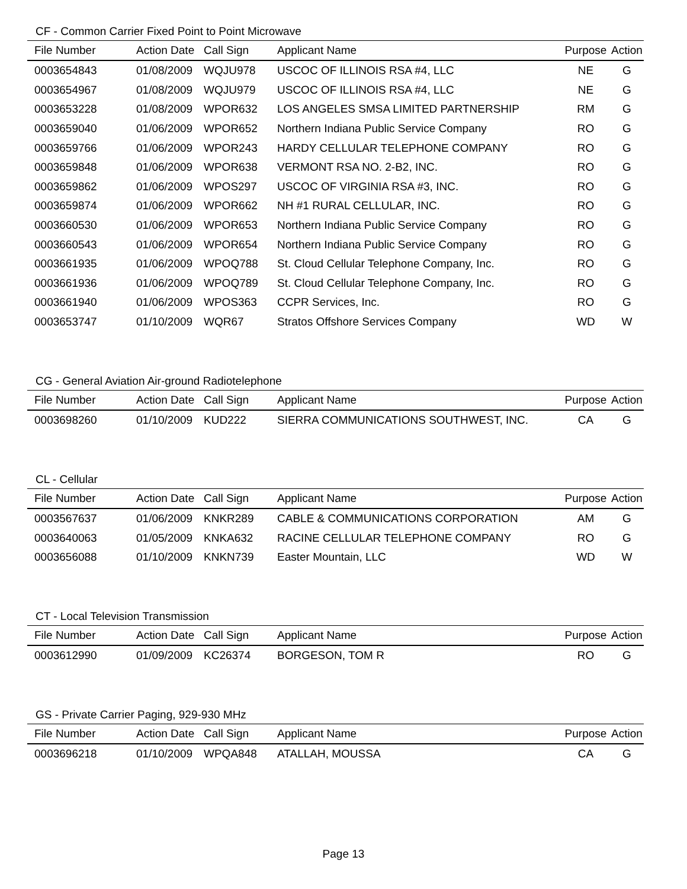CF - Common Carrier Fixed Point to Point Microwave
| File Number | Action Date | Call Sign | Applicant Name | Purpose | Action |
| --- | --- | --- | --- | --- | --- |
| 0003654843 | 01/08/2009 | WQJU978 | USCOC OF ILLINOIS RSA #4, LLC | NE | G |
| 0003654967 | 01/08/2009 | WQJU979 | USCOC OF ILLINOIS RSA #4, LLC | NE | G |
| 0003653228 | 01/08/2009 | WPOR632 | LOS ANGELES SMSA LIMITED PARTNERSHIP | RM | G |
| 0003659040 | 01/06/2009 | WPOR652 | Northern Indiana Public Service Company | RO | G |
| 0003659766 | 01/06/2009 | WPOR243 | HARDY CELLULAR TELEPHONE COMPANY | RO | G |
| 0003659848 | 01/06/2009 | WPOR638 | VERMONT RSA NO. 2-B2, INC. | RO | G |
| 0003659862 | 01/06/2009 | WPOS297 | USCOC OF VIRGINIA RSA #3, INC. | RO | G |
| 0003659874 | 01/06/2009 | WPOR662 | NH #1 RURAL CELLULAR, INC. | RO | G |
| 0003660530 | 01/06/2009 | WPOR653 | Northern Indiana Public Service Company | RO | G |
| 0003660543 | 01/06/2009 | WPOR654 | Northern Indiana Public Service Company | RO | G |
| 0003661935 | 01/06/2009 | WPOQ788 | St. Cloud Cellular Telephone Company, Inc. | RO | G |
| 0003661936 | 01/06/2009 | WPOQ789 | St. Cloud Cellular Telephone Company, Inc. | RO | G |
| 0003661940 | 01/06/2009 | WPOS363 | CCPR Services, Inc. | RO | G |
| 0003653747 | 01/10/2009 | WQR67 | Stratos Offshore Services Company | WD | W |
CG - General Aviation Air-ground Radiotelephone
| File Number | Action Date | Call Sign | Applicant Name | Purpose | Action |
| --- | --- | --- | --- | --- | --- |
| 0003698260 | 01/10/2009 | KUD222 | SIERRA COMMUNICATIONS SOUTHWEST, INC. | CA | G |
CL - Cellular
| File Number | Action Date | Call Sign | Applicant Name | Purpose | Action |
| --- | --- | --- | --- | --- | --- |
| 0003567637 | 01/06/2009 | KNKR289 | CABLE & COMMUNICATIONS CORPORATION | AM | G |
| 0003640063 | 01/05/2009 | KNKA632 | RACINE CELLULAR TELEPHONE COMPANY | RO | G |
| 0003656088 | 01/10/2009 | KNKN739 | Easter Mountain, LLC | WD | W |
CT - Local Television Transmission
| File Number | Action Date | Call Sign | Applicant Name | Purpose | Action |
| --- | --- | --- | --- | --- | --- |
| 0003612990 | 01/09/2009 | KC26374 | BORGESON, TOM R | RO | G |
GS - Private Carrier Paging, 929-930 MHz
| File Number | Action Date | Call Sign | Applicant Name | Purpose | Action |
| --- | --- | --- | --- | --- | --- |
| 0003696218 | 01/10/2009 | WPQA848 | ATALLAH, MOUSSA | CA | G |
Page 13